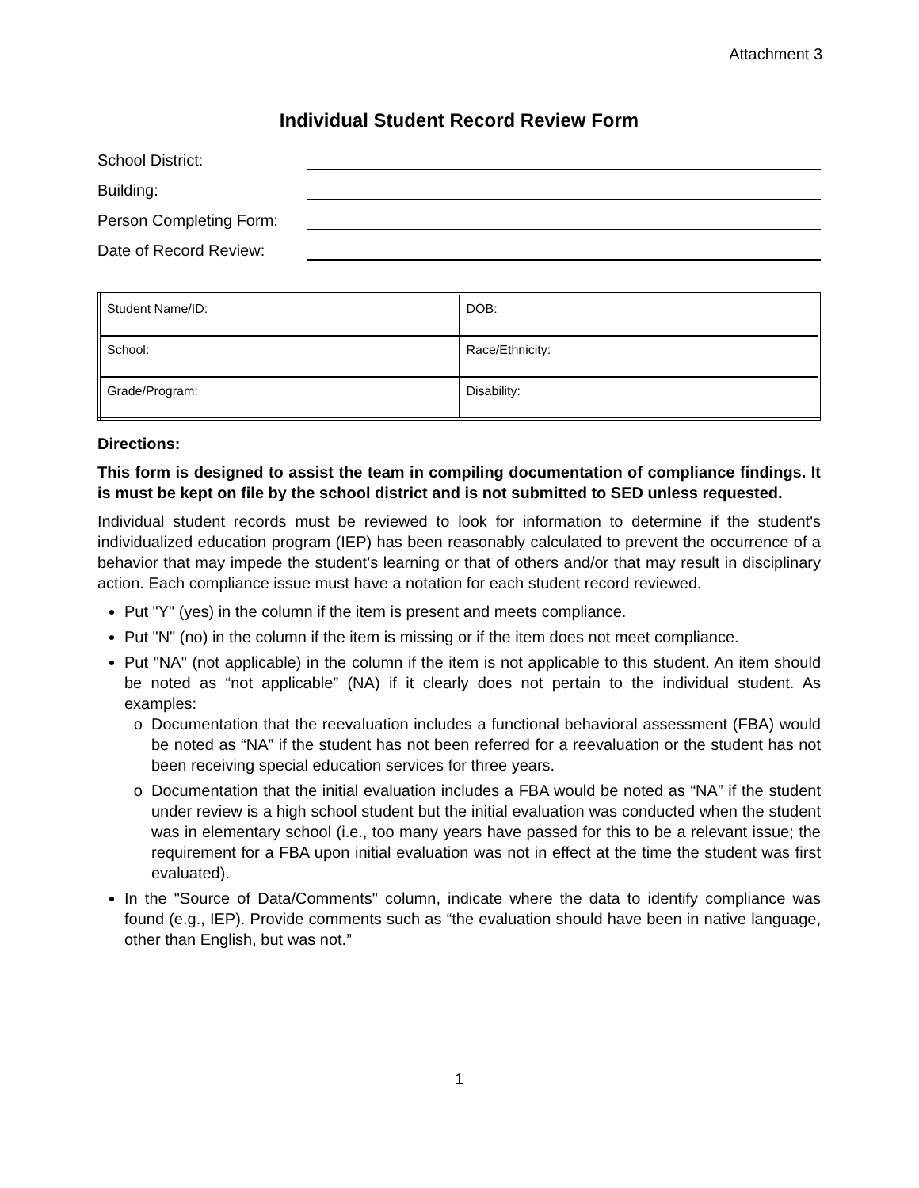Attachment 3
Individual Student Record Review Form
School District:
Building:
Person Completing Form:
Date of Record Review:
| Student Name/ID: | DOB: |
| School: | Race/Ethnicity: |
| Grade/Program: | Disability: |
Directions:
This form is designed to assist the team in compiling documentation of compliance findings. It is must be kept on file by the school district and is not submitted to SED unless requested.
Individual student records must be reviewed to look for information to determine if the student's individualized education program (IEP) has been reasonably calculated to prevent the occurrence of a behavior that may impede the student’s learning or that of others and/or that may result in disciplinary action. Each compliance issue must have a notation for each student record reviewed.
Put "Y" (yes) in the column if the item is present and meets compliance.
Put "N" (no) in the column if the item is missing or if the item does not meet compliance.
Put "NA" (not applicable) in the column if the item is not applicable to this student. An item should be noted as “not applicable” (NA) if it clearly does not pertain to the individual student. As examples:
Documentation that the reevaluation includes a functional behavioral assessment (FBA) would be noted as “NA” if the student has not been referred for a reevaluation or the student has not been receiving special education services for three years.
Documentation that the initial evaluation includes a FBA would be noted as “NA” if the student under review is a high school student but the initial evaluation was conducted when the student was in elementary school (i.e., too many years have passed for this to be a relevant issue; the requirement for a FBA upon initial evaluation was not in effect at the time the student was first evaluated).
In the "Source of Data/Comments" column, indicate where the data to identify compliance was found (e.g., IEP). Provide comments such as “the evaluation should have been in native language, other than English, but was not.”
1